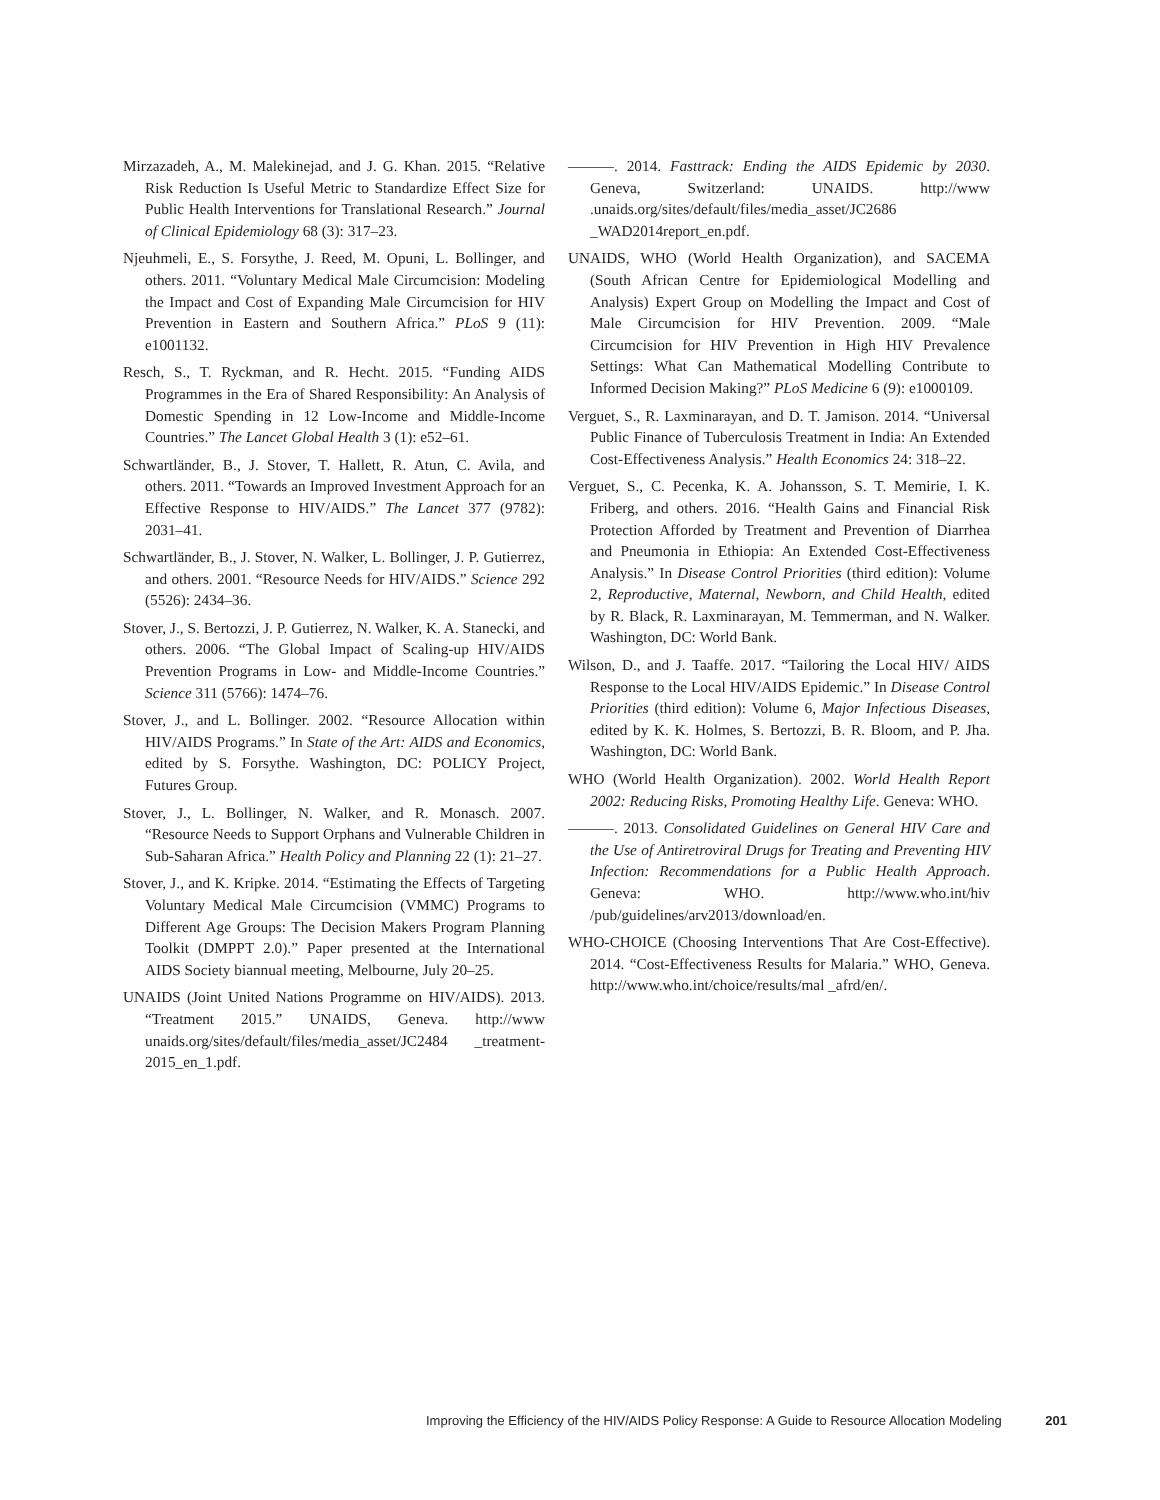Mirzazadeh, A., M. Malekinejad, and J. G. Khan. 2015. “Relative Risk Reduction Is Useful Metric to Standardize Effect Size for Public Health Interventions for Translational Research.” Journal of Clinical Epidemiology 68 (3): 317–23.
Njeuhmeli, E., S. Forsythe, J. Reed, M. Opuni, L. Bollinger, and others. 2011. “Voluntary Medical Male Circumcision: Modeling the Impact and Cost of Expanding Male Circumcision for HIV Prevention in Eastern and Southern Africa.” PLoS 9 (11): e1001132.
Resch, S., T. Ryckman, and R. Hecht. 2015. “Funding AIDS Programmes in the Era of Shared Responsibility: An Analysis of Domestic Spending in 12 Low-Income and Middle-Income Countries.” The Lancet Global Health 3 (1): e52–61.
Schwartländer, B., J. Stover, T. Hallett, R. Atun, C. Avila, and others. 2011. “Towards an Improved Investment Approach for an Effective Response to HIV/AIDS.” The Lancet 377 (9782): 2031–41.
Schwartländer, B., J. Stover, N. Walker, L. Bollinger, J. P. Gutierrez, and others. 2001. “Resource Needs for HIV/AIDS.” Science 292 (5526): 2434–36.
Stover, J., S. Bertozzi, J. P. Gutierrez, N. Walker, K. A. Stanecki, and others. 2006. “The Global Impact of Scaling-up HIV/AIDS Prevention Programs in Low- and Middle-Income Countries.” Science 311 (5766): 1474–76.
Stover, J., and L. Bollinger. 2002. “Resource Allocation within HIV/AIDS Programs.” In State of the Art: AIDS and Economics, edited by S. Forsythe. Washington, DC: POLICY Project, Futures Group.
Stover, J., L. Bollinger, N. Walker, and R. Monasch. 2007. “Resource Needs to Support Orphans and Vulnerable Children in Sub-Saharan Africa.” Health Policy and Planning 22 (1): 21–27.
Stover, J., and K. Kripke. 2014. “Estimating the Effects of Targeting Voluntary Medical Male Circumcision (VMMC) Programs to Different Age Groups: The Decision Makers Program Planning Toolkit (DMPPT 2.0).” Paper presented at the International AIDS Society biannual meeting, Melbourne, July 20–25.
UNAIDS (Joint United Nations Programme on HIV/AIDS). 2013. “Treatment 2015.” UNAIDS, Geneva. http://www unaids.org/sites/default/files/media_asset/JC2484 _treatment-2015_en_1.pdf.
———. 2014. Fasttrack: Ending the AIDS Epidemic by 2030. Geneva, Switzerland: UNAIDS. http://www .unaids.org/sites/default/files/media_asset/JC2686 _WAD2014report_en.pdf.
UNAIDS, WHO (World Health Organization), and SACEMA (South African Centre for Epidemiological Modelling and Analysis) Expert Group on Modelling the Impact and Cost of Male Circumcision for HIV Prevention. 2009. “Male Circumcision for HIV Prevention in High HIV Prevalence Settings: What Can Mathematical Modelling Contribute to Informed Decision Making?” PLoS Medicine 6 (9): e1000109.
Verguet, S., R. Laxminarayan, and D. T. Jamison. 2014. “Universal Public Finance of Tuberculosis Treatment in India: An Extended Cost-Effectiveness Analysis.” Health Economics 24: 318–22.
Verguet, S., C. Pecenka, K. A. Johansson, S. T. Memirie, I. K. Friberg, and others. 2016. “Health Gains and Financial Risk Protection Afforded by Treatment and Prevention of Diarrhea and Pneumonia in Ethiopia: An Extended Cost-Effectiveness Analysis.” In Disease Control Priorities (third edition): Volume 2, Reproductive, Maternal, Newborn, and Child Health, edited by R. Black, R. Laxminarayan, M. Temmerman, and N. Walker. Washington, DC: World Bank.
Wilson, D., and J. Taaffe. 2017. “Tailoring the Local HIV/ AIDS Response to the Local HIV/AIDS Epidemic.” In Disease Control Priorities (third edition): Volume 6, Major Infectious Diseases, edited by K. K. Holmes, S. Bertozzi, B. R. Bloom, and P. Jha. Washington, DC: World Bank.
WHO (World Health Organization). 2002. World Health Report 2002: Reducing Risks, Promoting Healthy Life. Geneva: WHO.
———. 2013. Consolidated Guidelines on General HIV Care and the Use of Antiretroviral Drugs for Treating and Preventing HIV Infection: Recommendations for a Public Health Approach. Geneva: WHO. http://www.who.int/hiv /pub/guidelines/arv2013/download/en.
WHO-CHOICE (Choosing Interventions That Are Cost-Effective). 2014. “Cost-Effectiveness Results for Malaria.” WHO, Geneva. http://www.who.int/choice/results/mal _afrd/en/.
Improving the Efficiency of the HIV/AIDS Policy Response: A Guide to Resource Allocation Modeling 201